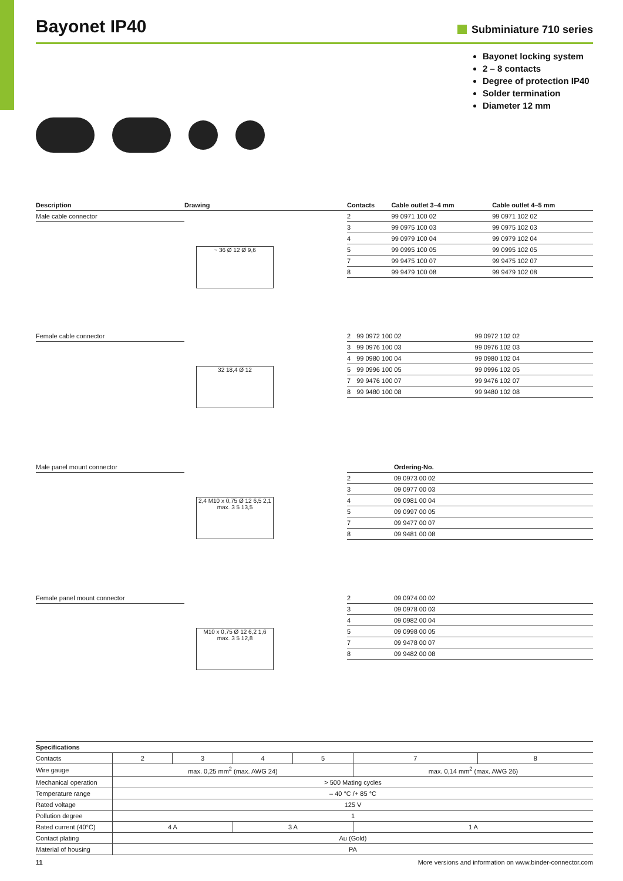Bayonet IP40
Subminiature 710 series
Bayonet locking system
2 – 8 contacts
Degree of protection IP40
Solder termination
Diameter 12 mm
| Description |
| --- |
| Male cable connector |
| Drawing |
| --- |
~ 36 Ø 12 Ø 9,6
| Contacts | Cable outlet 3–4 mm | Cable outlet 4–5 mm |
| --- | --- | --- |
| 2 | 99 0971 100 02 | 99 0971 102 02 |
| 3 | 99 0975 100 03 | 99 0975 102 03 |
| 4 | 99 0979 100 04 | 99 0979 102 04 |
| 5 | 99 0995 100 05 | 99 0995 102 05 |
| 7 | 99 9475 100 07 | 99 9475 102 07 |
| 8 | 99 9479 100 08 | 99 9479 102 08 |
| Female cable connector |
32 18,4 Ø 12
| 2 | 99 0972 100 02 | 99 0972 102 02 |
| 3 | 99 0976 100 03 | 99 0976 102 03 |
| 4 | 99 0980 100 04 | 99 0980 102 04 |
| 5 | 99 0996 100 05 | 99 0996 102 05 |
| 7 | 99 9476 100 07 | 99 9476 102 07 |
| 8 | 99 9480 100 08 | 99 9480 102 08 |
| Male panel mount connector |
2,4 M10 x 0,75 Ø 12 6,5 2,1 max. 3 5 13,5
| | Ordering-No. |
| --- | --- |
| 2 | 09 0973 00 02 |
| 3 | 09 0977 00 03 |
| 4 | 09 0981 00 04 |
| 5 | 09 0997 00 05 |
| 7 | 09 9477 00 07 |
| 8 | 09 9481 00 08 |
| Female panel mount connector |
M10 x 0,75 Ø 12 6,2 1,6 max. 3 5 12,8
| 2 | 09 0974 00 02 |
| 3 | 09 0978 00 03 |
| 4 | 09 0982 00 04 |
| 5 | 09 0998 00 05 |
| 7 | 09 9478 00 07 |
| 8 | 09 9482 00 08 |
| Specifications | | | | | | |
| --- | --- | --- | --- | --- | --- | --- |
| Contacts | 2 | 3 | 4 | 5 | 7 | 8 |
| Wire gauge | max. 0,25 mm<sup>2</sup> (max. AWG 24) | | | | max. 0,14 mm<sup>2</sup> (max. AWG 26) | |
| Mechanical operation | > 500 Mating cycles | | | | | |
| Temperature range | – 40 °C /+ 85 °C | | | | | |
| Rated voltage | 125 V | | | | | |
| Pollution degree | 1 | | | | | |
| Rated current (40°C) | 4 A | | 3 A | | 1 A | |
| Contact plating | Au (Gold) | | | | | |
| Material of housing | PA | | | | | |
11 More versions and information on www.binder-connector.com